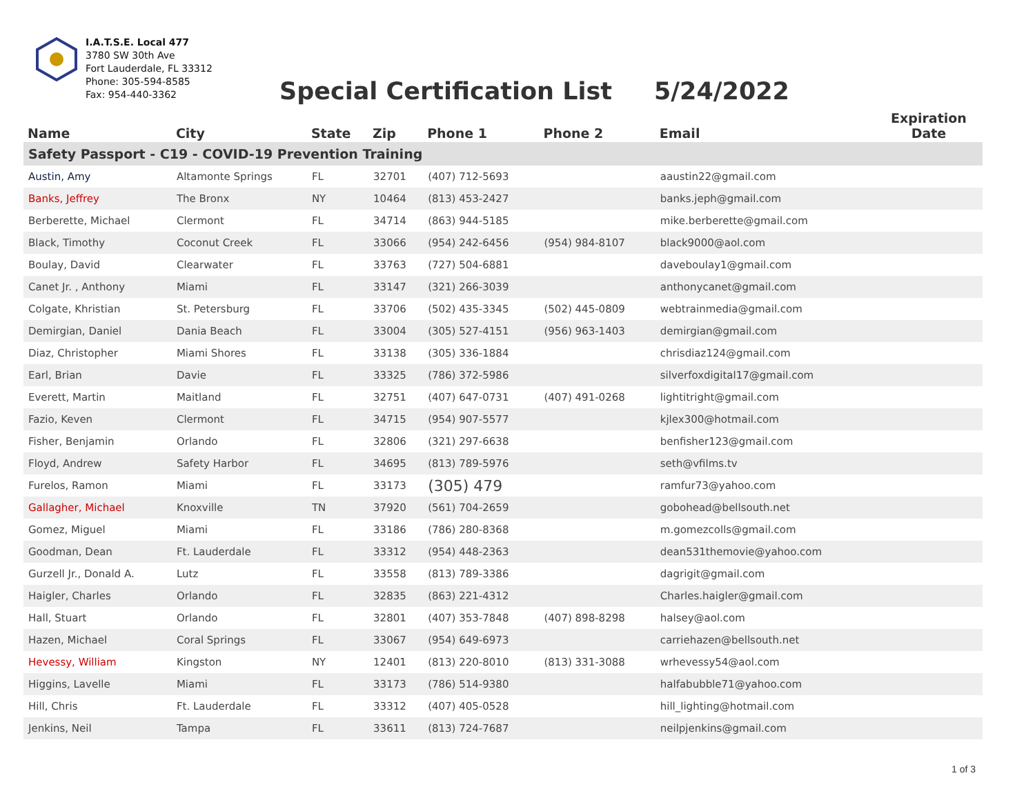I.A.T.S.E. Local 477
3780 SW 30th Ave
Fort Lauderdale, FL 33312
Phone: 305-594-8585
Fax: 954-440-3362
Special Certification List 5/24/2022
| Name | City | State | Zip | Phone 1 | Phone 2 | Email | Expiration Date |
| --- | --- | --- | --- | --- | --- | --- | --- |
| Safety Passport - C19 - COVID-19 Prevention Training | | | | | | | |
| Austin, Amy | Altamonte Springs | FL | 32701 | (407) 712-5693 | | aaustin22@gmail.com | |
| Banks, Jeffrey | The Bronx | NY | 10464 | (813) 453-2427 | | banks.jeph@gmail.com | |
| Berberette, Michael | Clermont | FL | 34714 | (863) 944-5185 | | mike.berberette@gmail.com | |
| Black, Timothy | Coconut Creek | FL | 33066 | (954) 242-6456 | (954) 984-8107 | black9000@aol.com | |
| Boulay, David | Clearwater | FL | 33763 | (727) 504-6881 | | daveboulay1@gmail.com | |
| Canet Jr. , Anthony | Miami | FL | 33147 | (321) 266-3039 | | anthonycanet@gmail.com | |
| Colgate, Khristian | St. Petersburg | FL | 33706 | (502) 435-3345 | (502) 445-0809 | webtrainmedia@gmail.com | |
| Demirgian, Daniel | Dania Beach | FL | 33004 | (305) 527-4151 | (956) 963-1403 | demirgian@gmail.com | |
| Diaz, Christopher | Miami Shores | FL | 33138 | (305) 336-1884 | | chrisdiaz124@gmail.com | |
| Earl, Brian | Davie | FL | 33325 | (786) 372-5986 | | silverfoxdigital17@gmail.com | |
| Everett, Martin | Maitland | FL | 32751 | (407) 647-0731 | (407) 491-0268 | lightitright@gmail.com | |
| Fazio, Keven | Clermont | FL | 34715 | (954) 907-5577 | | kjlex300@hotmail.com | |
| Fisher, Benjamin | Orlando | FL | 32806 | (321) 297-6638 | | benfisher123@gmail.com | |
| Floyd, Andrew | Safety Harbor | FL | 34695 | (813) 789-5976 | | seth@vfilms.tv | |
| Furelos, Ramon | Miami | FL | 33173 | (305) 479 | | ramfur73@yahoo.com | |
| Gallagher, Michael | Knoxville | TN | 37920 | (561) 704-2659 | | gobohead@bellsouth.net | |
| Gomez, Miguel | Miami | FL | 33186 | (786) 280-8368 | | m.gomezcolls@gmail.com | |
| Goodman, Dean | Ft. Lauderdale | FL | 33312 | (954) 448-2363 | | dean531themovie@yahoo.com | |
| Gurzell Jr., Donald A. | Lutz | FL | 33558 | (813) 789-3386 | | dagrigit@gmail.com | |
| Haigler, Charles | Orlando | FL | 32835 | (863) 221-4312 | | Charles.haigler@gmail.com | |
| Hall, Stuart | Orlando | FL | 32801 | (407) 353-7848 | (407) 898-8298 | halsey@aol.com | |
| Hazen, Michael | Coral Springs | FL | 33067 | (954) 649-6973 | | carriehazen@bellsouth.net | |
| Hevessy, William | Kingston | NY | 12401 | (813) 220-8010 | (813) 331-3088 | wrhevessy54@aol.com | |
| Higgins, Lavelle | Miami | FL | 33173 | (786) 514-9380 | | halfabubble71@yahoo.com | |
| Hill, Chris | Ft. Lauderdale | FL | 33312 | (407) 405-0528 | | hill_lighting@hotmail.com | |
| Jenkins, Neil | Tampa | FL | 33611 | (813) 724-7687 | | neilpjenkins@gmail.com | |
1 of 3